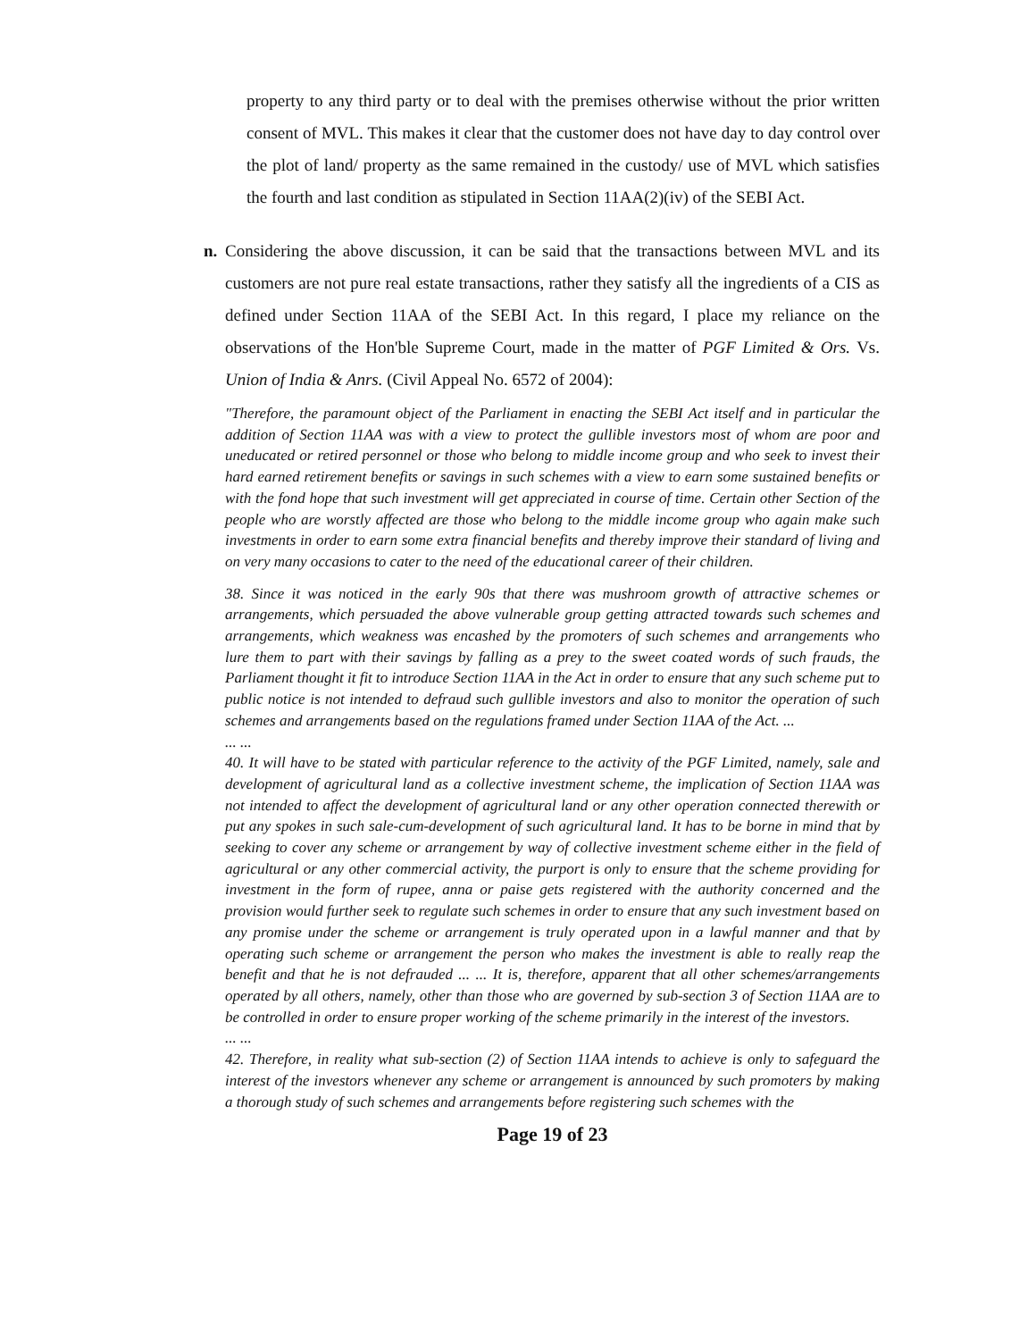property to any third party or to deal with the premises otherwise without the prior written consent of MVL. This makes it clear that the customer does not have day to day control over the plot of land/ property as the same remained in the custody/ use of MVL which satisfies the fourth and last condition as stipulated in Section 11AA(2)(iv) of the SEBI Act.
n. Considering the above discussion, it can be said that the transactions between MVL and its customers are not pure real estate transactions, rather they satisfy all the ingredients of a CIS as defined under Section 11AA of the SEBI Act. In this regard, I place my reliance on the observations of the Hon'ble Supreme Court, made in the matter of PGF Limited & Ors. Vs. Union of India & Anrs. (Civil Appeal No. 6572 of 2004):
"Therefore, the paramount object of the Parliament in enacting the SEBI Act itself and in particular the addition of Section 11AA was with a view to protect the gullible investors most of whom are poor and uneducated or retired personnel or those who belong to middle income group and who seek to invest their hard earned retirement benefits or savings in such schemes with a view to earn some sustained benefits or with the fond hope that such investment will get appreciated in course of time. Certain other Section of the people who are worstly affected are those who belong to the middle income group who again make such investments in order to earn some extra financial benefits and thereby improve their standard of living and on very many occasions to cater to the need of the educational career of their children.
38. Since it was noticed in the early 90s that there was mushroom growth of attractive schemes or arrangements, which persuaded the above vulnerable group getting attracted towards such schemes and arrangements, which weakness was encashed by the promoters of such schemes and arrangements who lure them to part with their savings by falling as a prey to the sweet coated words of such frauds, the Parliament thought it fit to introduce Section 11AA in the Act in order to ensure that any such scheme put to public notice is not intended to defraud such gullible investors and also to monitor the operation of such schemes and arrangements based on the regulations framed under Section 11AA of the Act. ...
... ...
40. It will have to be stated with particular reference to the activity of the PGF Limited, namely, sale and development of agricultural land as a collective investment scheme, the implication of Section 11AA was not intended to affect the development of agricultural land or any other operation connected therewith or put any spokes in such sale-cum-development of such agricultural land. It has to be borne in mind that by seeking to cover any scheme or arrangement by way of collective investment scheme either in the field of agricultural or any other commercial activity, the purport is only to ensure that the scheme providing for investment in the form of rupee, anna or paise gets registered with the authority concerned and the provision would further seek to regulate such schemes in order to ensure that any such investment based on any promise under the scheme or arrangement is truly operated upon in a lawful manner and that by operating such scheme or arrangement the person who makes the investment is able to really reap the benefit and that he is not defrauded ... ... It is, therefore, apparent that all other schemes/arrangements operated by all others, namely, other than those who are governed by sub-section 3 of Section 11AA are to be controlled in order to ensure proper working of the scheme primarily in the interest of the investors.
... ...
42. Therefore, in reality what sub-section (2) of Section 11AA intends to achieve is only to safeguard the interest of the investors whenever any scheme or arrangement is announced by such promoters by making a thorough study of such schemes and arrangements before registering such schemes with the
Page 19 of 23